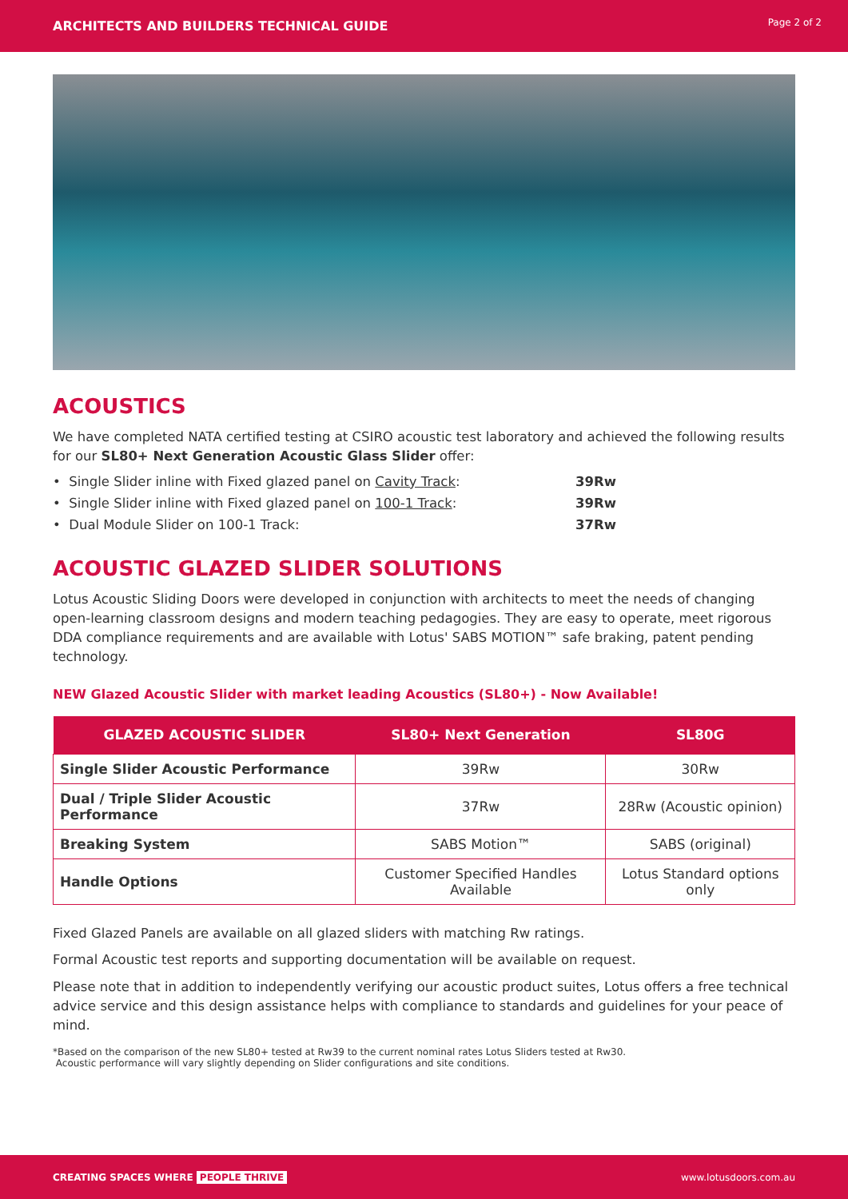ARCHITECTS AND BUILDERS TECHNICAL GUIDE Page 2 of 2
ACOUSTICS
We have completed NATA certified testing at CSIRO acoustic test laboratory and achieved the following results for our SL80+ Next Generation Acoustic Glass Slider offer:
• Single Slider inline with Fixed glazed panel on Cavity Track: 39Rw
• Single Slider inline with Fixed glazed panel on 100-1 Track: 39Rw
• Dual Module Slider on 100-1 Track: 37Rw
ACOUSTIC GLAZED SLIDER SOLUTIONS
Lotus Acoustic Sliding Doors were developed in conjunction with architects to meet the needs of changing open-learning classroom designs and modern teaching pedagogies. They are easy to operate, meet rigorous DDA compliance requirements and are available with Lotus' SABS MOTION™ safe braking, patent pending technology.
NEW Glazed Acoustic Slider with market leading Acoustics (SL80+) - Now Available!
| GLAZED ACOUSTIC SLIDER | SL80+ Next Generation | SL80G |
| --- | --- | --- |
| Single Slider Acoustic Performance | 39Rw | 30Rw |
| Dual / Triple Slider Acoustic Performance | 37Rw | 28Rw (Acoustic opinion) |
| Breaking System | SABS Motion™ | SABS (original) |
| Handle Options | Customer Specified Handles Available | Lotus Standard options only |
Fixed Glazed Panels are available on all glazed sliders with matching Rw ratings.
Formal Acoustic test reports and supporting documentation will be available on request.
Please note that in addition to independently verifying our acoustic product suites, Lotus offers a free technical advice service and this design assistance helps with compliance to standards and guidelines for your peace of mind.
*Based on the comparison of the new SL80+ tested at Rw39 to the current nominal rates Lotus Sliders tested at Rw30.
Acoustic performance will vary slightly depending on Slider configurations and site conditions.
CREATING SPACES WHERE PEOPLE THRIVE www.lotusdoors.com.au